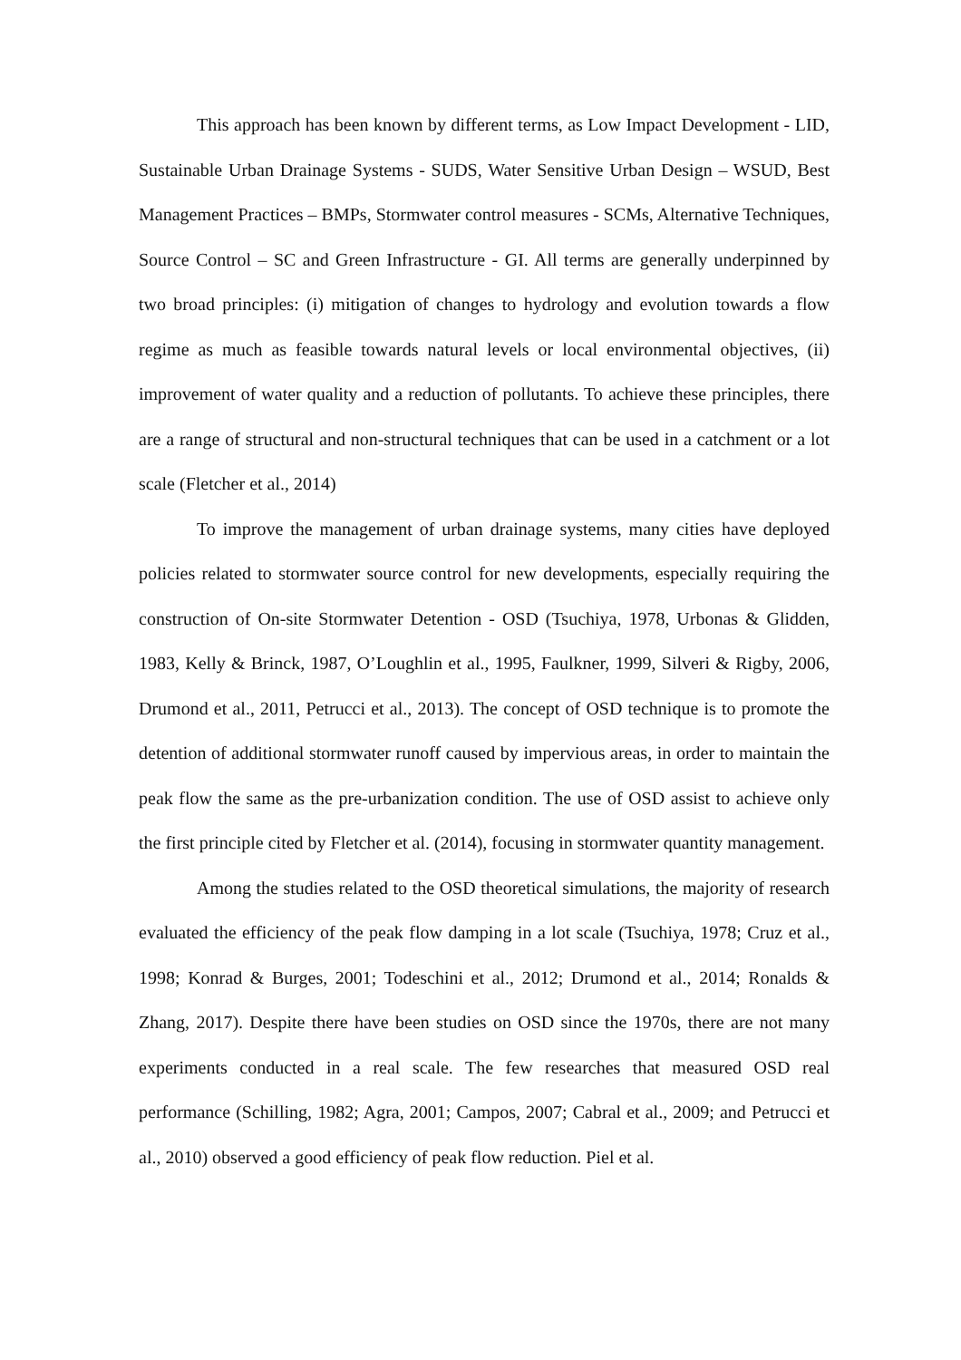This approach has been known by different terms, as Low Impact Development - LID, Sustainable Urban Drainage Systems - SUDS, Water Sensitive Urban Design – WSUD, Best Management Practices – BMPs, Stormwater control measures - SCMs, Alternative Techniques, Source Control – SC and Green Infrastructure - GI. All terms are generally underpinned by two broad principles: (i) mitigation of changes to hydrology and evolution towards a flow regime as much as feasible towards natural levels or local environmental objectives, (ii) improvement of water quality and a reduction of pollutants. To achieve these principles, there are a range of structural and non-structural techniques that can be used in a catchment or a lot scale (Fletcher et al., 2014)
To improve the management of urban drainage systems, many cities have deployed policies related to stormwater source control for new developments, especially requiring the construction of On-site Stormwater Detention - OSD (Tsuchiya, 1978, Urbonas & Glidden, 1983, Kelly & Brinck, 1987, O’Loughlin et al., 1995, Faulkner, 1999, Silveri & Rigby, 2006, Drumond et al., 2011, Petrucci et al., 2013). The concept of OSD technique is to promote the detention of additional stormwater runoff caused by impervious areas, in order to maintain the peak flow the same as the pre-urbanization condition. The use of OSD assist to achieve only the first principle cited by Fletcher et al. (2014), focusing in stormwater quantity management.
Among the studies related to the OSD theoretical simulations, the majority of research evaluated the efficiency of the peak flow damping in a lot scale (Tsuchiya, 1978; Cruz et al., 1998; Konrad & Burges, 2001; Todeschini et al., 2012; Drumond et al., 2014; Ronalds & Zhang, 2017). Despite there have been studies on OSD since the 1970s, there are not many experiments conducted in a real scale. The few researches that measured OSD real performance (Schilling, 1982; Agra, 2001; Campos, 2007; Cabral et al., 2009; and Petrucci et al., 2010) observed a good efficiency of peak flow reduction. Piel et al.